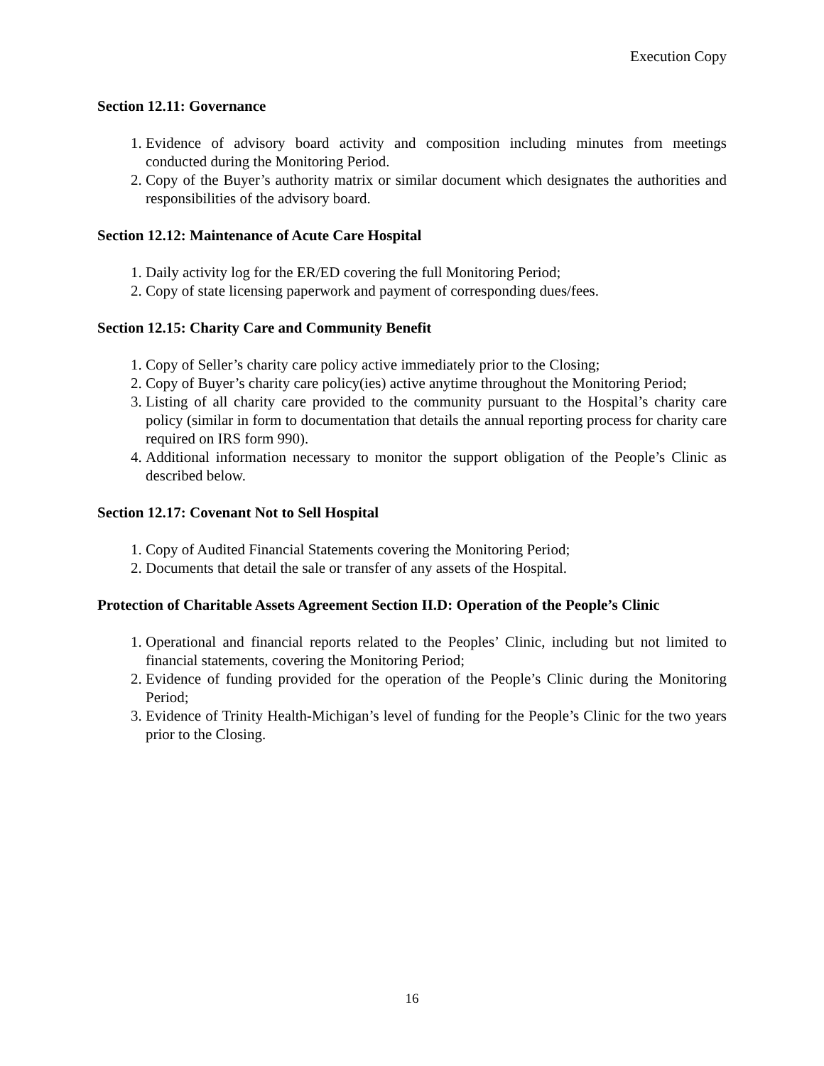Execution Copy
Section 12.11: Governance
1. Evidence of advisory board activity and composition including minutes from meetings conducted during the Monitoring Period.
2. Copy of the Buyer’s authority matrix or similar document which designates the authorities and responsibilities of the advisory board.
Section 12.12: Maintenance of Acute Care Hospital
1. Daily activity log for the ER/ED covering the full Monitoring Period;
2. Copy of state licensing paperwork and payment of corresponding dues/fees.
Section 12.15: Charity Care and Community Benefit
1. Copy of Seller’s charity care policy active immediately prior to the Closing;
2. Copy of Buyer’s charity care policy(ies) active anytime throughout the Monitoring Period;
3. Listing of all charity care provided to the community pursuant to the Hospital’s charity care policy (similar in form to documentation that details the annual reporting process for charity care required on IRS form 990).
4. Additional information necessary to monitor the support obligation of the People’s Clinic as described below.
Section 12.17: Covenant Not to Sell Hospital
1. Copy of Audited Financial Statements covering the Monitoring Period;
2. Documents that detail the sale or transfer of any assets of the Hospital.
Protection of Charitable Assets Agreement Section II.D: Operation of the People’s Clinic
1. Operational and financial reports related to the Peoples’ Clinic, including but not limited to financial statements, covering the Monitoring Period;
2. Evidence of funding provided for the operation of the People’s Clinic during the Monitoring Period;
3. Evidence of Trinity Health-Michigan’s level of funding for the People’s Clinic for the two years prior to the Closing.
16